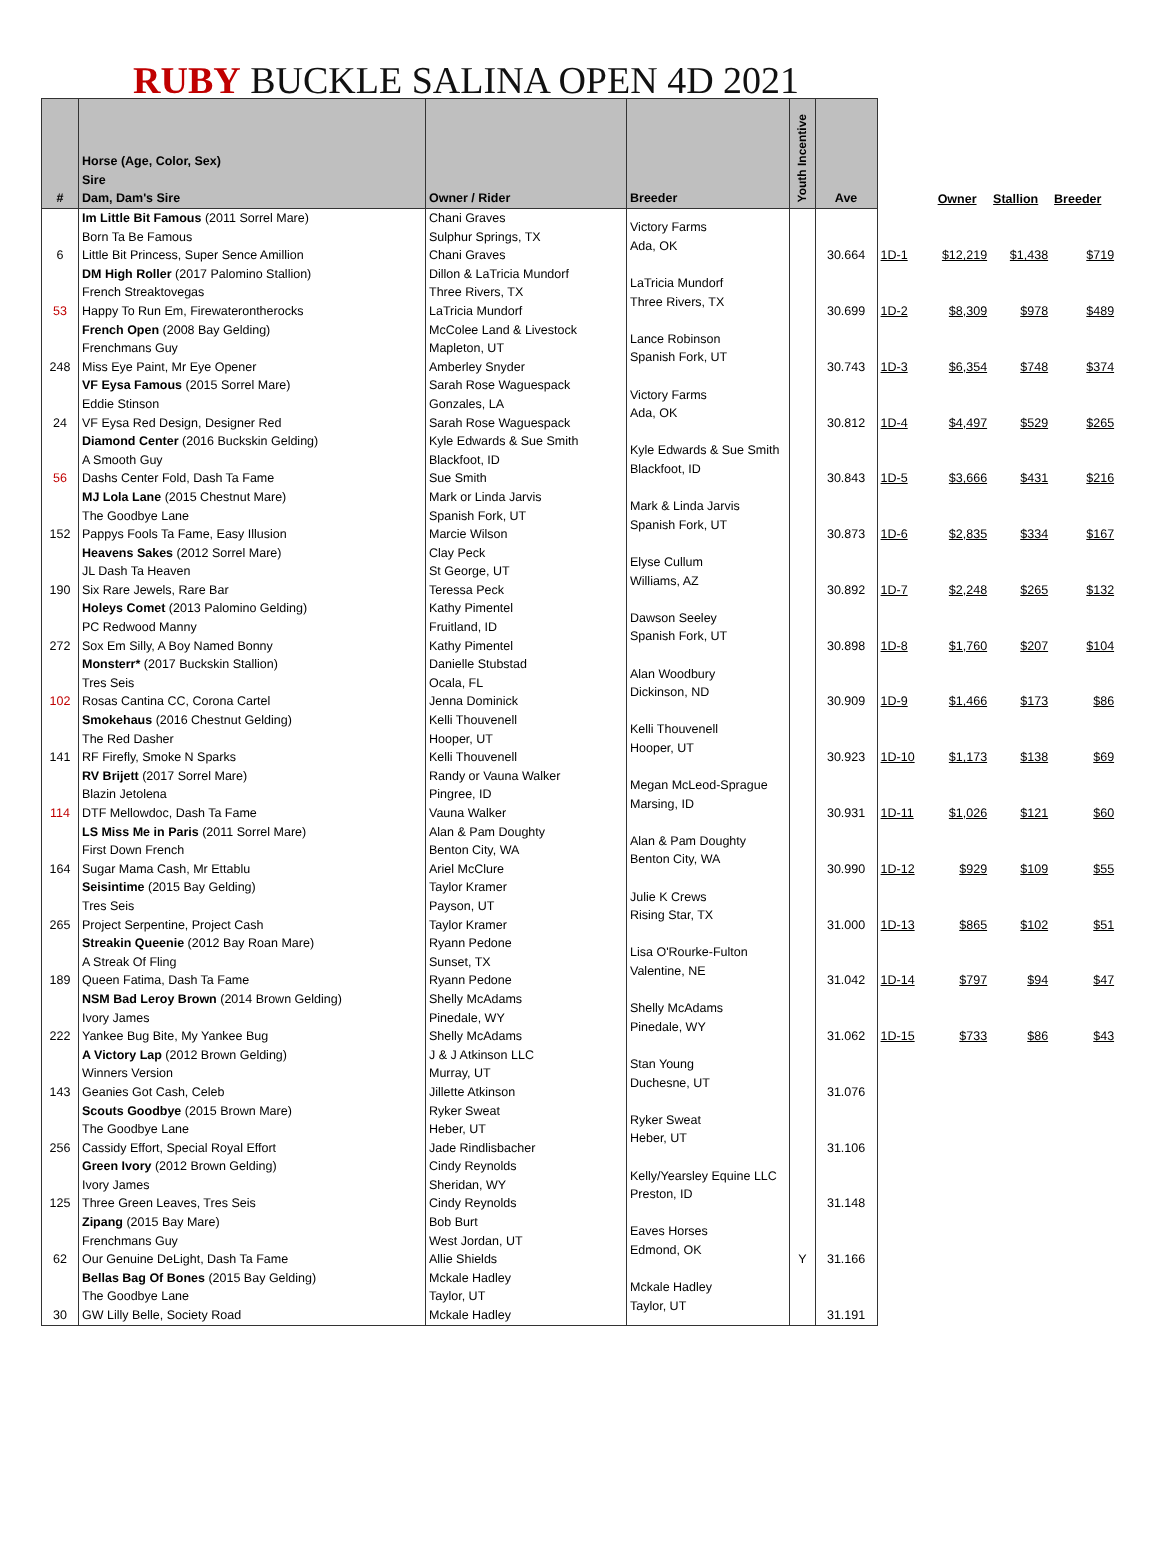RUBY BUCKLE SALINA OPEN 4D 2021
| # | Horse (Age, Color, Sex) Sire Dam, Dam's Sire | Owner / Rider | Breeder | Youth Incentive | Ave | | Owner | Stallion | Breeder |
| --- | --- | --- | --- | --- | --- | --- | --- | --- | --- |
| 6 | Im Little Bit Famous (2011 Sorrel Mare) Born Ta Be Famous Little Bit Princess, Super Sence Amillion | Chani Graves Sulphur Springs, TX Chani Graves | Victory Farms Ada, OK | | 30.664 | 1D-1 | $12,219 | $1,438 | $719 |
| 53 | DM High Roller (2017 Palomino Stallion) French Streaktovegas Happy To Run Em, Firewaterontherocks | Dillon & LaTricia Mundorf Three Rivers, TX LaTricia Mundorf | LaTricia Mundorf Three Rivers, TX | | 30.699 | 1D-2 | $8,309 | $978 | $489 |
| 248 | French Open (2008 Bay Gelding) Frenchmans Guy Miss Eye Paint, Mr Eye Opener | McColee Land & Livestock Mapleton, UT Amberley Snyder | Lance Robinson Spanish Fork, UT | | 30.743 | 1D-3 | $6,354 | $748 | $374 |
| 24 | VF Eysa Famous (2015 Sorrel Mare) Eddie Stinson VF Eysa Red Design, Designer Red | Sarah Rose Waguespack Gonzales, LA Sarah Rose Waguespack | Victory Farms Ada, OK | | 30.812 | 1D-4 | $4,497 | $529 | $265 |
| 56 | Diamond Center (2016 Buckskin Gelding) A Smooth Guy Dashs Center Fold, Dash Ta Fame | Kyle Edwards & Sue Smith Blackfoot, ID Sue Smith | Kyle Edwards & Sue Smith Blackfoot, ID | | 30.843 | 1D-5 | $3,666 | $431 | $216 |
| 152 | MJ Lola Lane (2015 Chestnut Mare) The Goodbye Lane Pappys Fools Ta Fame, Easy Illusion | Mark or Linda Jarvis Spanish Fork, UT Marcie Wilson | Mark & Linda Jarvis Spanish Fork, UT | | 30.873 | 1D-6 | $2,835 | $334 | $167 |
| 190 | Heavens Sakes (2012 Sorrel Mare) JL Dash Ta Heaven Six Rare Jewels, Rare Bar | Clay Peck St George, UT Teressa Peck | Elyse Cullum Williams, AZ | | 30.892 | 1D-7 | $2,248 | $265 | $132 |
| 272 | Holeys Comet (2013 Palomino Gelding) PC Redwood Manny Sox Em Silly, A Boy Named Bonny | Kathy Pimentel Fruitland, ID Kathy Pimentel | Dawson Seeley Spanish Fork, UT | | 30.898 | 1D-8 | $1,760 | $207 | $104 |
| 102 | Monsterr* (2017 Buckskin Stallion) Tres Seis Rosas Cantina CC, Corona Cartel | Danielle Stubstad Ocala, FL Jenna Dominick | Alan Woodbury Dickinson, ND | | 30.909 | 1D-9 | $1,466 | $173 | $86 |
| 141 | Smokehaus (2016 Chestnut Gelding) The Red Dasher RF Firefly, Smoke N Sparks | Kelli Thouvenell Hooper, UT Kelli Thouvenell | Kelli Thouvenell Hooper, UT | | 30.923 | 1D-10 | $1,173 | $138 | $69 |
| 114 | RV Brijett (2017 Sorrel Mare) Blazin Jetolena DTF Mellowdoc, Dash Ta Fame | Randy or Vauna Walker Pingree, ID Vauna Walker | Megan McLeod-Sprague Marsing, ID | | 30.931 | 1D-11 | $1,026 | $121 | $60 |
| 164 | LS Miss Me in Paris (2011 Sorrel Mare) First Down French Sugar Mama Cash, Mr Ettablu | Alan & Pam Doughty Benton City, WA Ariel McClure | Alan & Pam Doughty Benton City, WA | | 30.990 | 1D-12 | $929 | $109 | $55 |
| 265 | Seisintime (2015 Bay Gelding) Tres Seis Project Serpentine, Project Cash | Taylor Kramer Payson, UT Taylor Kramer | Julie K Crews Rising Star, TX | | 31.000 | 1D-13 | $865 | $102 | $51 |
| 189 | Streakin Queenie (2012 Bay Roan Mare) A Streak Of Fling Queen Fatima, Dash Ta Fame | Ryann Pedone Sunset, TX Ryann Pedone | Lisa O'Rourke-Fulton Valentine, NE | | 31.042 | 1D-14 | $797 | $94 | $47 |
| 222 | NSM Bad Leroy Brown (2014 Brown Gelding) Ivory James Yankee Bug Bite, My Yankee Bug | Shelly McAdams Pinedale, WY Shelly McAdams | Shelly McAdams Pinedale, WY | | 31.062 | 1D-15 | $733 | $86 | $43 |
| 143 | A Victory Lap (2012 Brown Gelding) Winners Version Geanies Got Cash, Celeb | J & J Atkinson LLC Murray, UT Jillette Atkinson | Stan Young Duchesne, UT | | 31.076 | | | | |
| 256 | Scouts Goodbye (2015 Brown Mare) The Goodbye Lane Cassidy Effort, Special Royal Effort | Ryker Sweat Heber, UT Jade Rindlisbacher | Ryker Sweat Heber, UT | | 31.106 | | | | |
| 125 | Green Ivory (2012 Brown Gelding) Ivory James Three Green Leaves, Tres Seis | Cindy Reynolds Sheridan, WY Cindy Reynolds | Kelly/Yearsley Equine LLC Preston, ID | | 31.148 | | | | |
| 62 | Zipang (2015 Bay Mare) Frenchmans Guy Our Genuine DeLight, Dash Ta Fame | Bob Burt West Jordan, UT Allie Shields | Eaves Horses Edmond, OK | Y | 31.166 | | | | |
| 30 | Bellas Bag Of Bones (2015 Bay Gelding) The Goodbye Lane GW Lilly Belle, Society Road | Mckale Hadley Taylor, UT Mckale Hadley | Mckale Hadley Taylor, UT | | 31.191 | | | | |